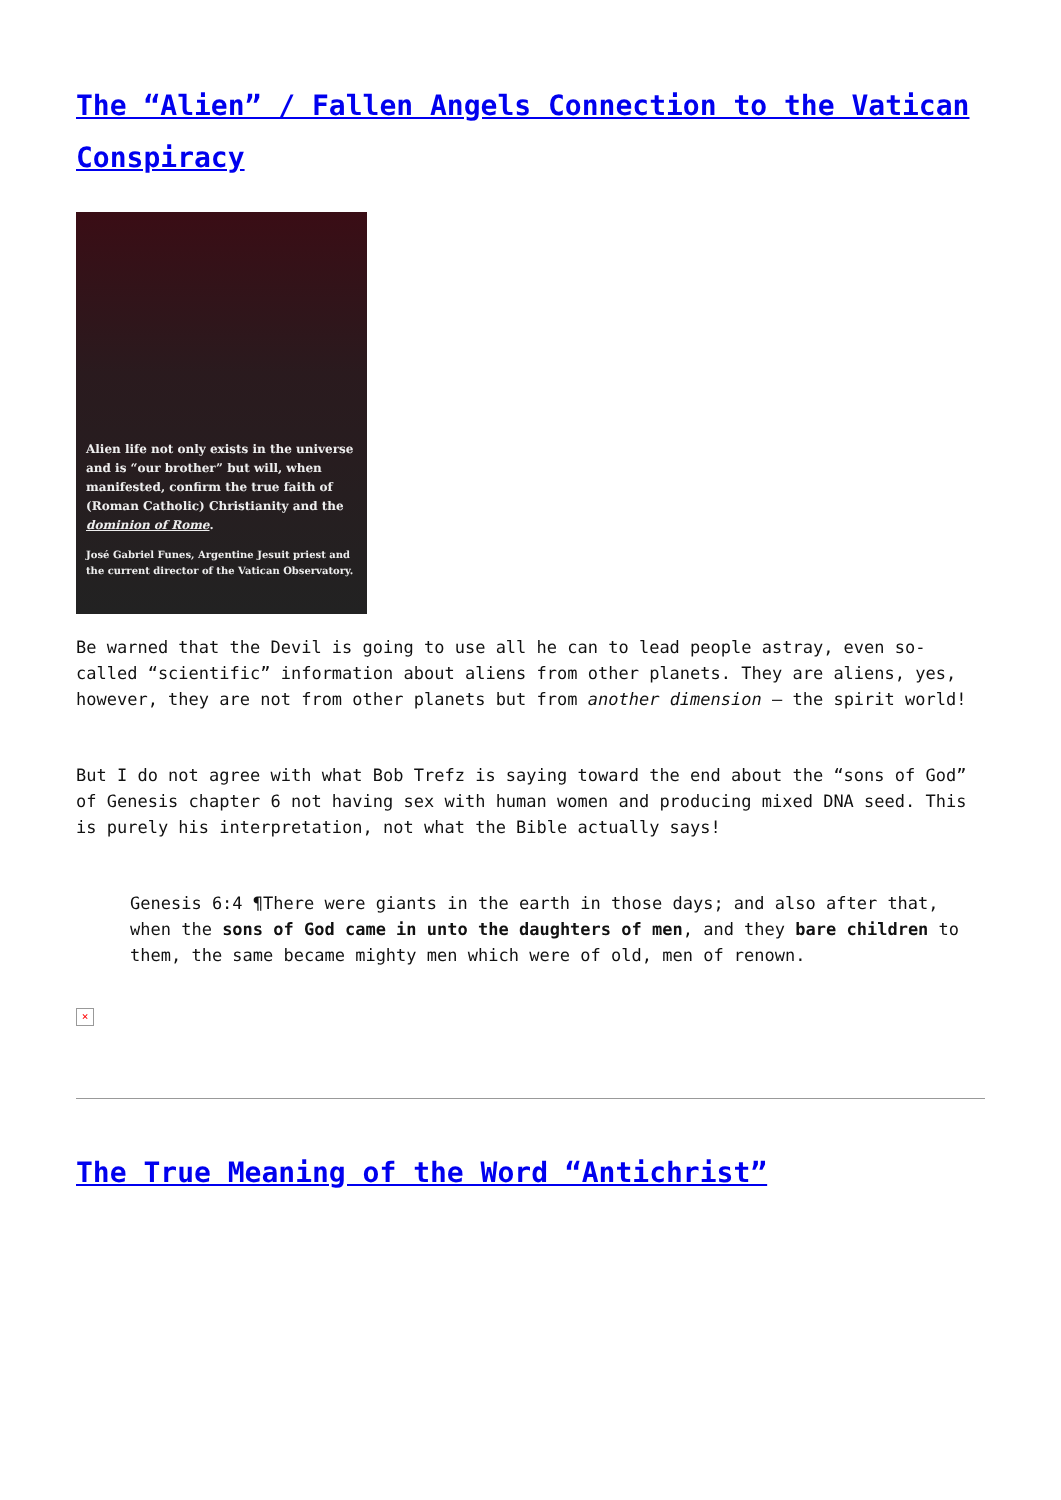The “Alien” / Fallen Angels Connection to the Vatican Conspiracy
Alien life not only exists in the universe and is “our brother” but will, when manifested, confirm the true faith of (Roman Catholic) Christianity and the dominion of Rome.
José Gabriel Funes, Argentine Jesuit priest and the current director of the Vatican Observatory.
Be warned that the Devil is going to use all he can to lead people astray, even so-called “scientific” information about aliens from other planets. They are aliens, yes, however, they are not from other planets but from another dimension – the spirit world!
But I do not agree with what Bob Trefz is saying toward the end about the “sons of God” of Genesis chapter 6 not having sex with human women and producing mixed DNA seed. This is purely his interpretation, not what the Bible actually says!
Genesis 6:4 ¶There were giants in the earth in those days; and also after that, when the sons of God came in unto the daughters of men, and they bare children to them, the same became mighty men which were of old, men of renown.
×
The True Meaning of the Word “Antichrist”